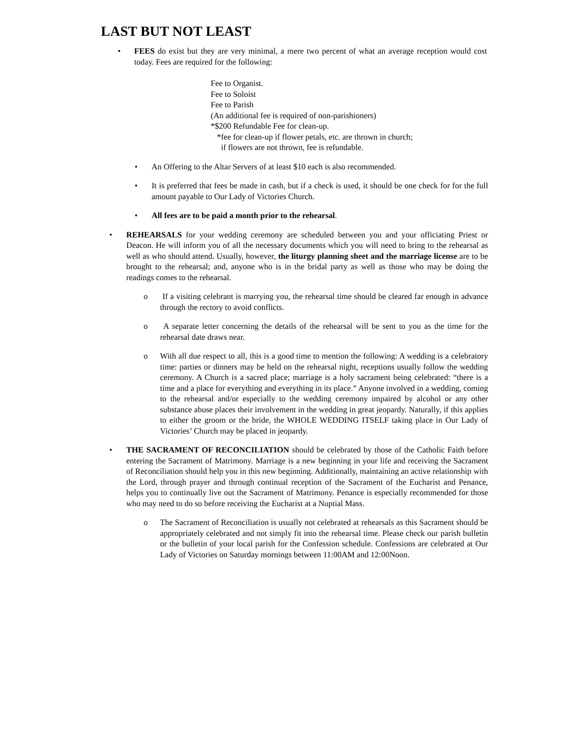LAST BUT NOT LEAST
• FEES do exist but they are very minimal, a mere two percent of what an average reception would cost today. Fees are required for the following:
Fee to Organist.
Fee to Soloist
Fee to Parish
(An additional fee is required of non-parishioners)
*$200 Refundable Fee for clean-up.
*fee for clean-up if flower petals, etc. are thrown in church;
if flowers are not thrown, fee is refundable.
• An Offering to the Altar Servers of at least $10 each is also recommended.
• It is preferred that fees be made in cash, but if a check is used, it should be one check for for the full amount payable to Our Lady of Victories Church.
• All fees are to be paid a month prior to the rehearsal.
• REHEARSALS for your wedding ceremony are scheduled between you and your officiating Priest or Deacon. He will inform you of all the necessary documents which you will need to bring to the rehearsal as well as who should attend. Usually, however, the liturgy planning sheet and the marriage license are to be brought to the rehearsal; and, anyone who is in the bridal party as well as those who may be doing the readings comes to the rehearsal.
o If a visiting celebrant is marrying you, the rehearsal time should be cleared far enough in advance through the rectory to avoid conflicts.
o A separate letter concerning the details of the rehearsal will be sent to you as the time for the rehearsal date draws near.
o With all due respect to all, this is a good time to mention the following: A wedding is a celebratory time: parties or dinners may be held on the rehearsal night, receptions usually follow the wedding ceremony. A Church is a sacred place; marriage is a holy sacrament being celebrated: “there is a time and a place for everything and everything in its place.” Anyone involved in a wedding, coming to the rehearsal and/or especially to the wedding ceremony impaired by alcohol or any other substance abuse places their involvement in the wedding in great jeopardy. Naturally, if this applies to either the groom or the bride, the WHOLE WEDDING ITSELF taking place in Our Lady of Victories’ Church may be placed in jeopardy.
• THE SACRAMENT OF RECONCILIATION should be celebrated by those of the Catholic Faith before entering the Sacrament of Matrimony. Marriage is a new beginning in your life and receiving the Sacrament of Reconciliation should help you in this new beginning. Additionally, maintaining an active relationship with the Lord, through prayer and through continual reception of the Sacrament of the Eucharist and Penance, helps you to continually live out the Sacrament of Matrimony. Penance is especially recommended for those who may need to do so before receiving the Eucharist at a Nuptial Mass.
o The Sacrament of Reconciliation is usually not celebrated at rehearsals as this Sacrament should be appropriately celebrated and not simply fit into the rehearsal time. Please check our parish bulletin or the bulletin of your local parish for the Confession schedule. Confessions are celebrated at Our Lady of Victories on Saturday mornings between 11:00AM and 12:00Noon.